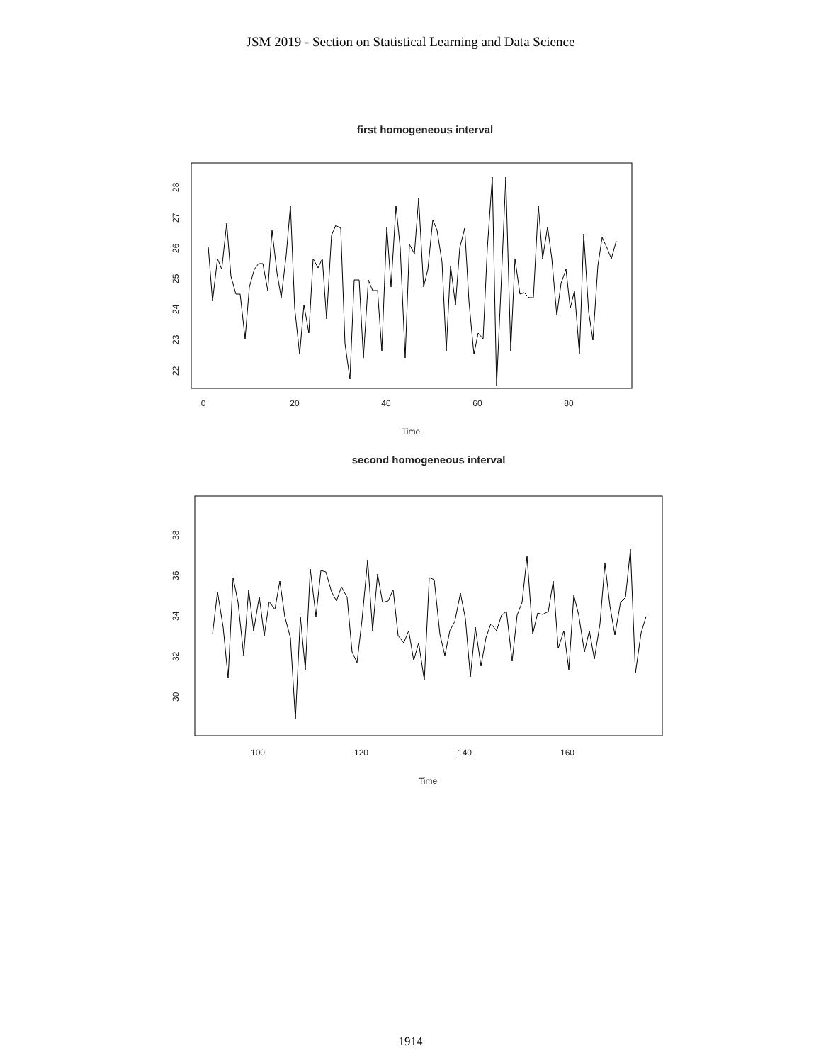JSM 2019 - Section on Statistical Learning and Data Science
first homogeneous interval
22
23
24
25
26
27
28
0
20
40
60
80
Time
second homogeneous interval
30
32
34
36
38
100
120
140
160
Time
1914